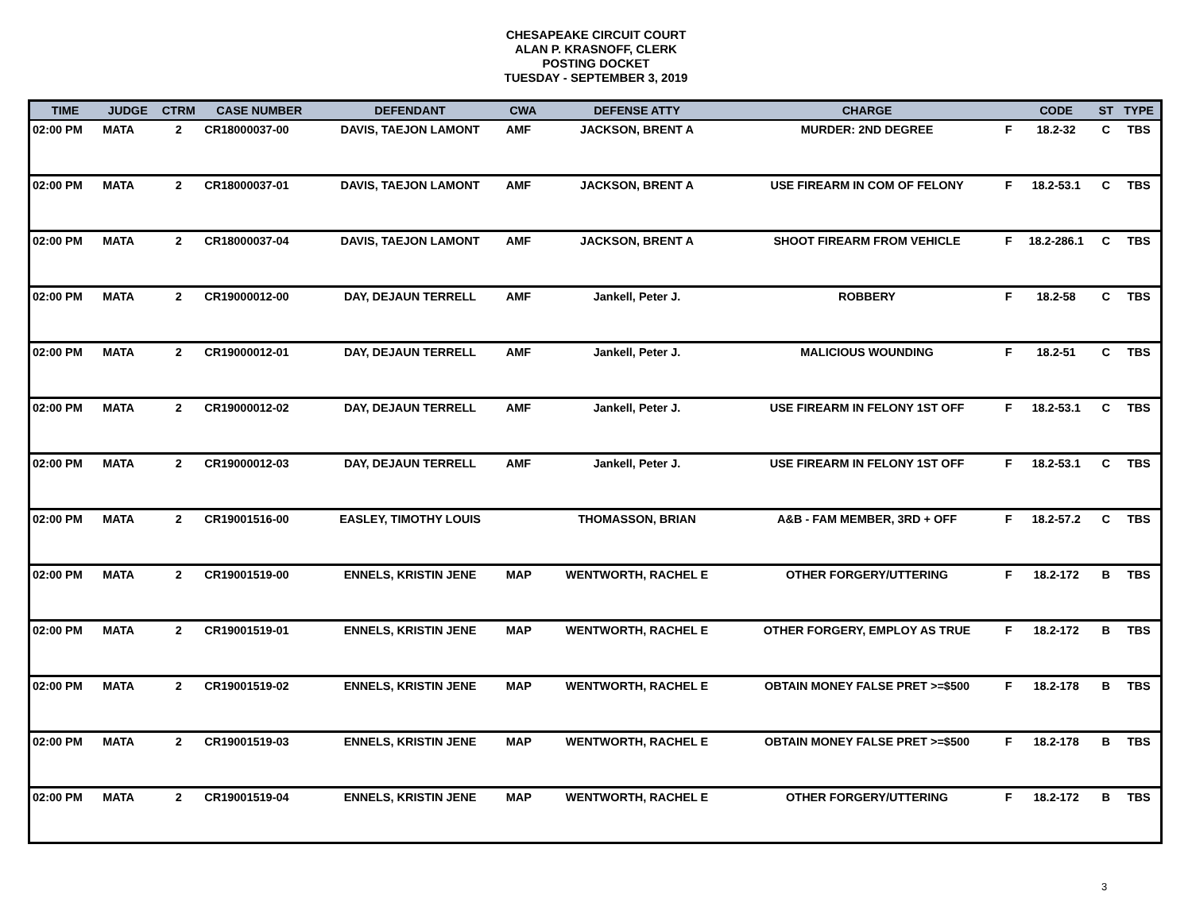CHESAPEAKE CIRCUIT COURT
ALAN P. KRASNOFF, CLERK
POSTING DOCKET
TUESDAY - SEPTEMBER 3, 2019
| TIME | JUDGE | CTRM | CASE NUMBER | DEFENDANT | CWA | DEFENSE ATTY | CHARGE | | CODE | ST | TYPE |
| --- | --- | --- | --- | --- | --- | --- | --- | --- | --- | --- | --- |
| 02:00 PM | MATA | 2 | CR18000037-00 | DAVIS, TAEJON LAMONT | AMF | JACKSON, BRENT A | MURDER: 2ND DEGREE | F | 18.2-32 | C | TBS |
| 02:00 PM | MATA | 2 | CR18000037-01 | DAVIS, TAEJON LAMONT | AMF | JACKSON, BRENT A | USE FIREARM IN COM OF FELONY | F | 18.2-53.1 | C | TBS |
| 02:00 PM | MATA | 2 | CR18000037-04 | DAVIS, TAEJON LAMONT | AMF | JACKSON, BRENT A | SHOOT FIREARM FROM VEHICLE | F | 18.2-286.1 | C | TBS |
| 02:00 PM | MATA | 2 | CR19000012-00 | DAY, DEJAUN TERRELL | AMF | Jankell, Peter J. | ROBBERY | F | 18.2-58 | C | TBS |
| 02:00 PM | MATA | 2 | CR19000012-01 | DAY, DEJAUN TERRELL | AMF | Jankell, Peter J. | MALICIOUS WOUNDING | F | 18.2-51 | C | TBS |
| 02:00 PM | MATA | 2 | CR19000012-02 | DAY, DEJAUN TERRELL | AMF | Jankell, Peter J. | USE FIREARM IN FELONY 1ST OFF | F | 18.2-53.1 | C | TBS |
| 02:00 PM | MATA | 2 | CR19000012-03 | DAY, DEJAUN TERRELL | AMF | Jankell, Peter J. | USE FIREARM IN FELONY 1ST OFF | F | 18.2-53.1 | C | TBS |
| 02:00 PM | MATA | 2 | CR19001516-00 | EASLEY, TIMOTHY LOUIS | | THOMASSON, BRIAN | A&B - FAM MEMBER, 3RD + OFF | F | 18.2-57.2 | C | TBS |
| 02:00 PM | MATA | 2 | CR19001519-00 | ENNELS, KRISTIN JENE | MAP | WENTWORTH, RACHEL E | OTHER FORGERY/UTTERING | F | 18.2-172 | B | TBS |
| 02:00 PM | MATA | 2 | CR19001519-01 | ENNELS, KRISTIN JENE | MAP | WENTWORTH, RACHEL E | OTHER FORGERY, EMPLOY AS TRUE | F | 18.2-172 | B | TBS |
| 02:00 PM | MATA | 2 | CR19001519-02 | ENNELS, KRISTIN JENE | MAP | WENTWORTH, RACHEL E | OBTAIN MONEY FALSE PRET >=$500 | F | 18.2-178 | B | TBS |
| 02:00 PM | MATA | 2 | CR19001519-03 | ENNELS, KRISTIN JENE | MAP | WENTWORTH, RACHEL E | OBTAIN MONEY FALSE PRET >=$500 | F | 18.2-178 | B | TBS |
| 02:00 PM | MATA | 2 | CR19001519-04 | ENNELS, KRISTIN JENE | MAP | WENTWORTH, RACHEL E | OTHER FORGERY/UTTERING | F | 18.2-172 | B | TBS |
3